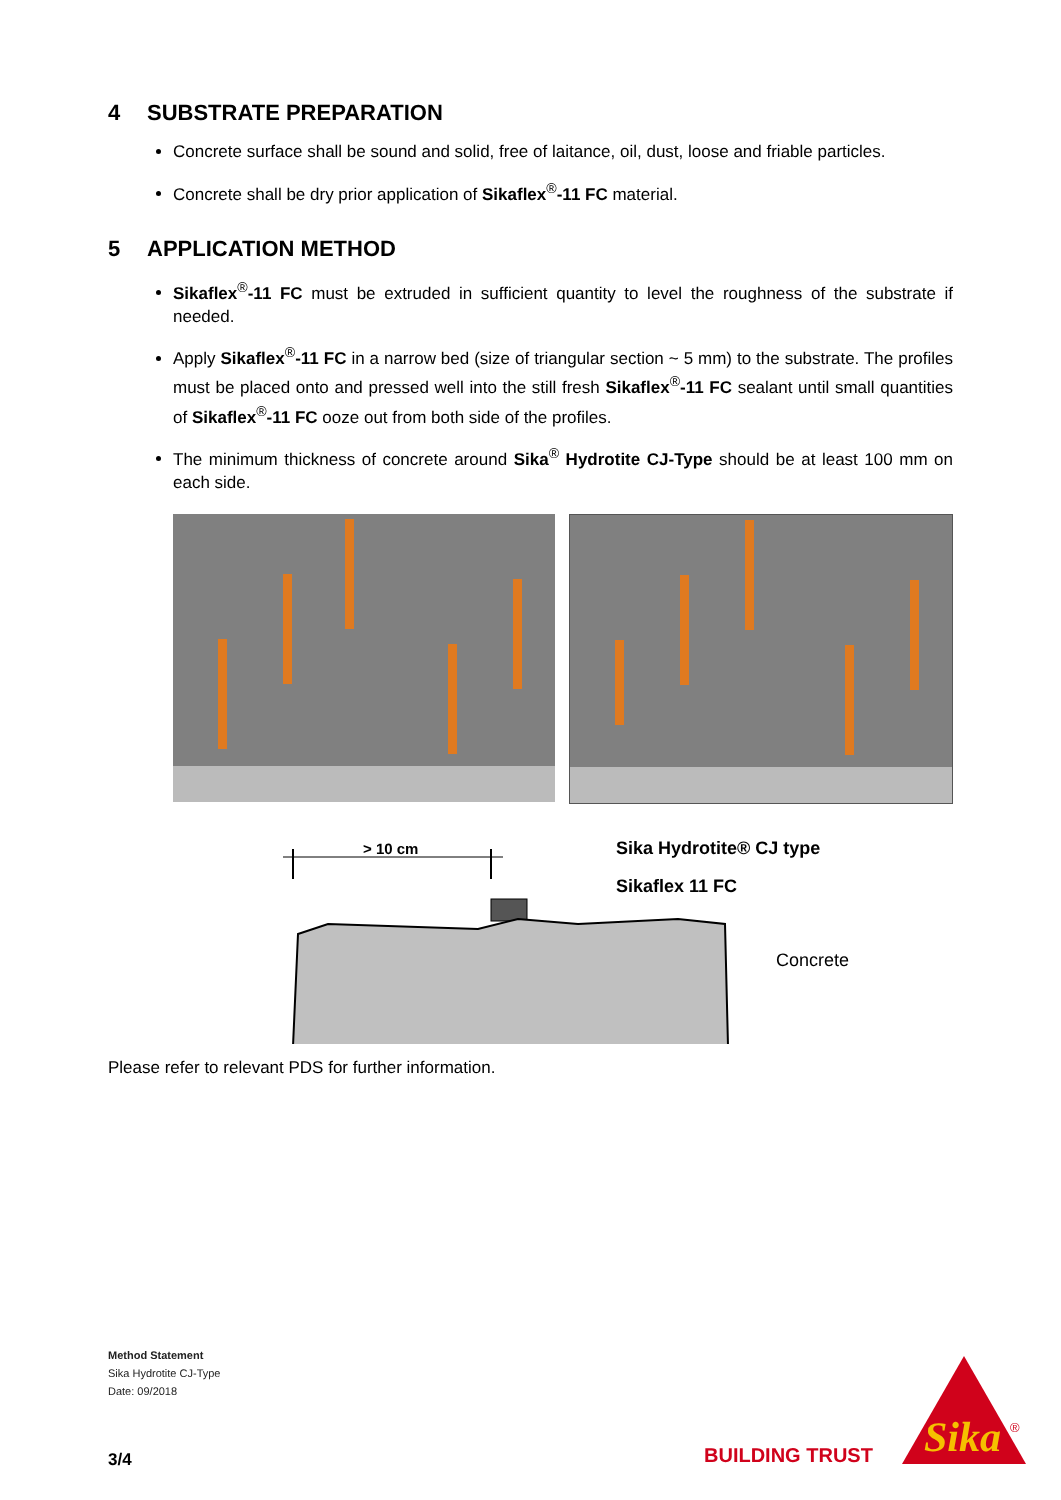4 SUBSTRATE PREPARATION
Concrete surface shall be sound and solid, free of laitance, oil, dust, loose and friable particles.
Concrete shall be dry prior application of Sikaflex<sup>®</sup>-11 FC material.
5 APPLICATION METHOD
Sikaflex<sup>®</sup>-11 FC must be extruded in sufficient quantity to level the roughness of the substrate if needed.
Apply Sikaflex<sup>®</sup>-11 FC in a narrow bed (size of triangular section ~ 5 mm) to the substrate. The profiles must be placed onto and pressed well into the still fresh Sikaflex<sup>®</sup>-11 FC sealant until small quantities of Sikaflex<sup>®</sup>-11 FC ooze out from both side of the profiles.
The minimum thickness of concrete around Sika<sup>®</sup> Hydrotite CJ-Type should be at least 100 mm on each side.
> 10 cm
Sika Hydrotite® CJ type
Sikaflex 11 FC
Concrete
Please refer to relevant PDS for further information.
Method Statement
Sika Hydrotite CJ-Type
Date: 09/2018
3/4 BUILDING TRUST
Sika
®